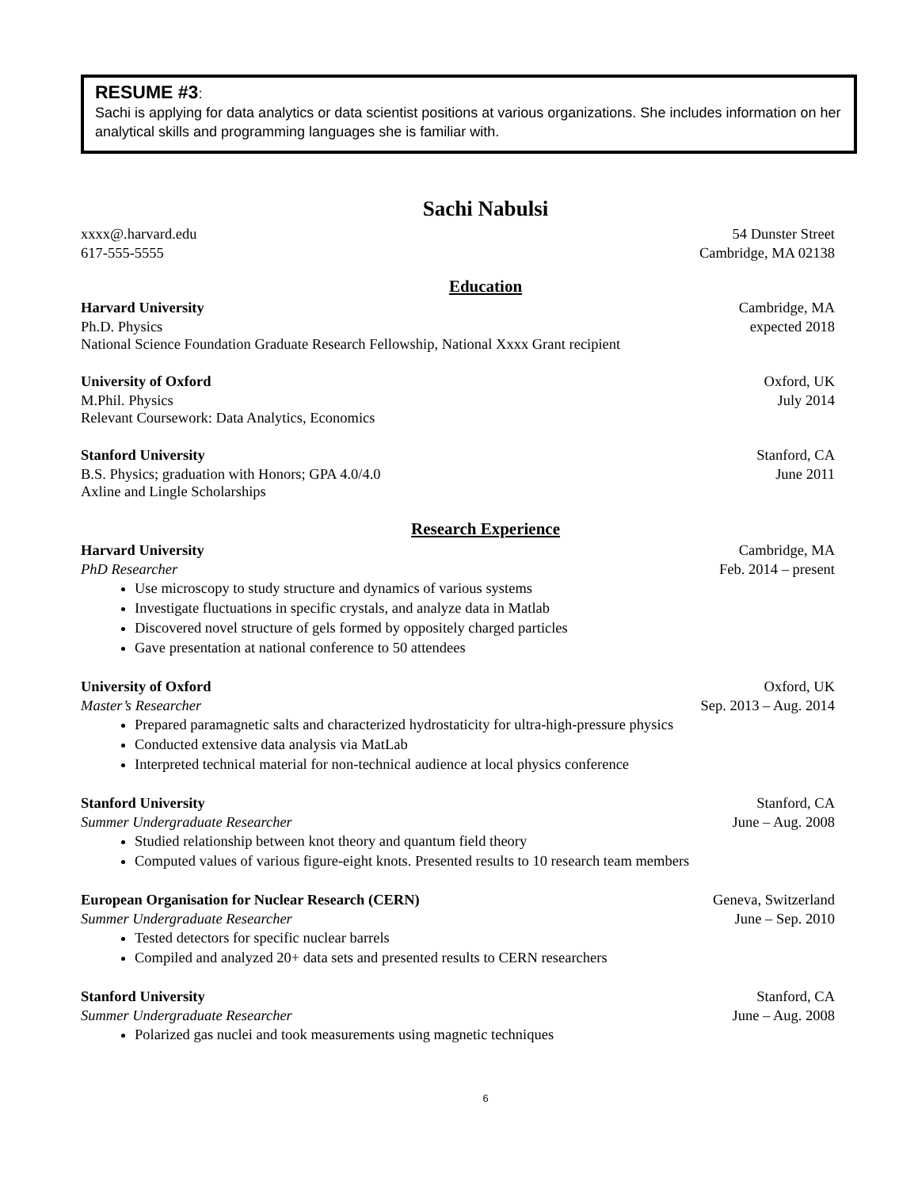RESUME #3:
Sachi is applying for data analytics or data scientist positions at various organizations. She includes information on her analytical skills and programming languages she is familiar with.
Sachi Nabulsi
xxxx@.harvard.edu 54 Dunster Street
617-555-5555 Cambridge, MA 02138
Education
Harvard University Cambridge, MA
Ph.D. Physics expected 2018
National Science Foundation Graduate Research Fellowship, National Xxxx Grant recipient
University of Oxford Oxford, UK
M.Phil. Physics July 2014
Relevant Coursework: Data Analytics, Economics
Stanford University Stanford, CA
B.S. Physics; graduation with Honors; GPA 4.0/4.0 June 2011
Axline and Lingle Scholarships
Research Experience
Harvard University Cambridge, MA
PhD Researcher Feb. 2014 – present
Use microscopy to study structure and dynamics of various systems
Investigate fluctuations in specific crystals, and analyze data in Matlab
Discovered novel structure of gels formed by oppositely charged particles
Gave presentation at national conference to 50 attendees
University of Oxford Oxford, UK
Master’s Researcher Sep. 2013 – Aug. 2014
Prepared paramagnetic salts and characterized hydrostaticity for ultra-high-pressure physics
Conducted extensive data analysis via MatLab
Interpreted technical material for non-technical audience at local physics conference
Stanford University Stanford, CA
Summer Undergraduate Researcher June – Aug. 2008
Studied relationship between knot theory and quantum field theory
Computed values of various figure-eight knots. Presented results to 10 research team members
European Organisation for Nuclear Research (CERN) Geneva, Switzerland
Summer Undergraduate Researcher June – Sep. 2010
Tested detectors for specific nuclear barrels
Compiled and analyzed 20+ data sets and presented results to CERN researchers
Stanford University Stanford, CA
Summer Undergraduate Researcher June – Aug. 2008
Polarized gas nuclei and took measurements using magnetic techniques
6